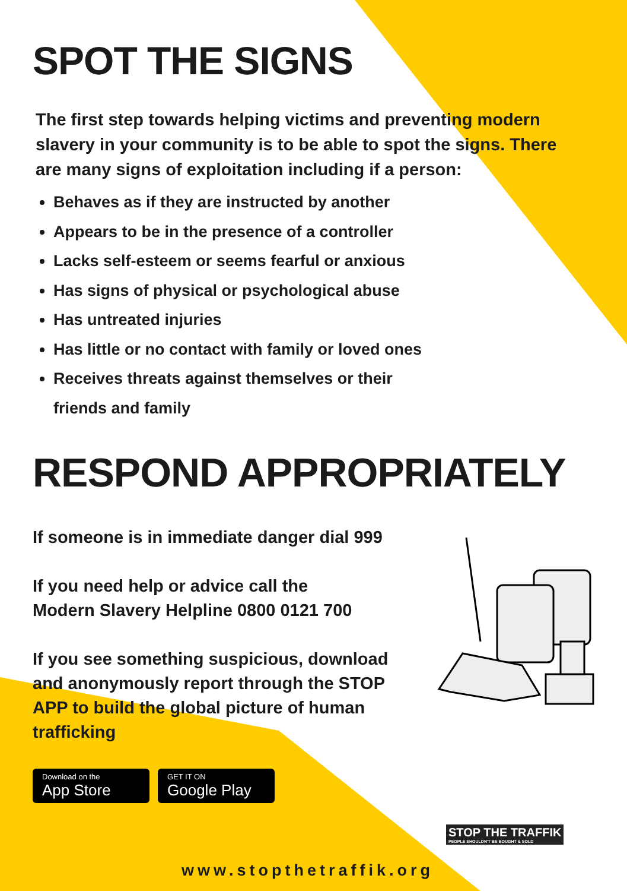SPOT THE SIGNS
The first step towards helping victims and preventing modern slavery in your community is to be able to spot the signs. There are many signs of exploitation including if a person:
Behaves as if they are instructed by another
Appears to be in the presence of a controller
Lacks self-esteem or seems fearful or anxious
Has signs of physical or psychological abuse
Has untreated injuries
Has little or no contact with family or loved ones
Receives threats against themselves or their
friends and family
RESPOND APPROPRIATELY
If someone is in immediate danger dial 999
If you need help or advice call the
Modern Slavery Helpline 0800 0121 700
If you see something suspicious, download and anonymously report through the STOP APP to build the global picture of human trafficking
Download on the
App Store
GET IT ON
Google Play
STOP THE TRAFFIK
PEOPLE SHOULDN'T BE BOUGHT & SOLD
www.stopthetraffik.org